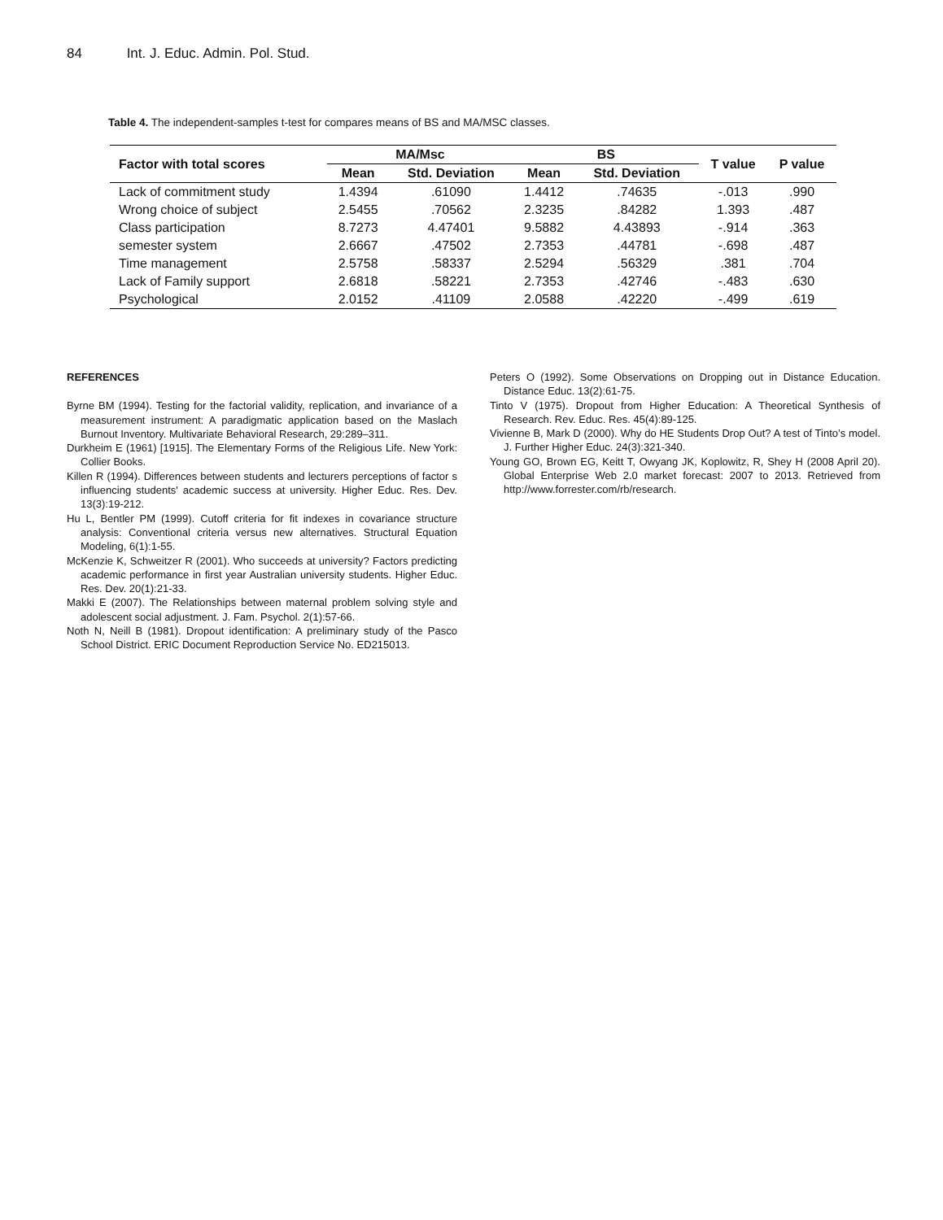84 Int. J. Educ. Admin. Pol. Stud.
Table 4. The independent-samples t-test for compares means of BS and MA/MSC classes.
| Factor with total scores | MA/Msc | | BS | | T value | P value |
| --- | --- | --- | --- | --- | --- | --- |
| | Mean | Std. Deviation | Mean | Std. Deviation | | |
| Lack of commitment study | 1.4394 | .61090 | 1.4412 | .74635 | -.013 | .990 |
| Wrong choice of subject | 2.5455 | .70562 | 2.3235 | .84282 | 1.393 | .487 |
| Class participation | 8.7273 | 4.47401 | 9.5882 | 4.43893 | -.914 | .363 |
| semester system | 2.6667 | .47502 | 2.7353 | .44781 | -.698 | .487 |
| Time management | 2.5758 | .58337 | 2.5294 | .56329 | .381 | .704 |
| Lack of Family support | 2.6818 | .58221 | 2.7353 | .42746 | -.483 | .630 |
| Psychological | 2.0152 | .41109 | 2.0588 | .42220 | -.499 | .619 |
REFERENCES
Byrne BM (1994). Testing for the factorial validity, replication, and invariance of a measurement instrument: A paradigmatic application based on the Maslach Burnout Inventory. Multivariate Behavioral Research, 29:289–311.
Durkheim E (1961) [1915]. The Elementary Forms of the Religious Life. New York: Collier Books.
Killen R (1994). Differences between students and lecturers perceptions of factor s influencing students' academic success at university. Higher Educ. Res. Dev. 13(3):19-212.
Hu L, Bentler PM (1999). Cutoff criteria for fit indexes in covariance structure analysis: Conventional criteria versus new alternatives. Structural Equation Modeling, 6(1):1-55.
McKenzie K, Schweitzer R (2001). Who succeeds at university? Factors predicting academic performance in first year Australian university students. Higher Educ. Res. Dev. 20(1):21-33.
Makki E (2007). The Relationships between maternal problem solving style and adolescent social adjustment. J. Fam. Psychol. 2(1):57-66.
Noth N, Neill B (1981). Dropout identification: A preliminary study of the Pasco School District. ERIC Document Reproduction Service No. ED215013.
Peters O (1992). Some Observations on Dropping out in Distance Education. Distance Educ. 13(2):61-75.
Tinto V (1975). Dropout from Higher Education: A Theoretical Synthesis of Research. Rev. Educ. Res. 45(4):89-125.
Vivienne B, Mark D (2000). Why do HE Students Drop Out? A test of Tinto’s model. J. Further Higher Educ. 24(3):321-340.
Young GO, Brown EG, Keitt T, Owyang JK, Koplowitz, R, Shey H (2008 April 20). Global Enterprise Web 2.0 market forecast: 2007 to 2013. Retrieved from http://www.forrester.com/rb/research.